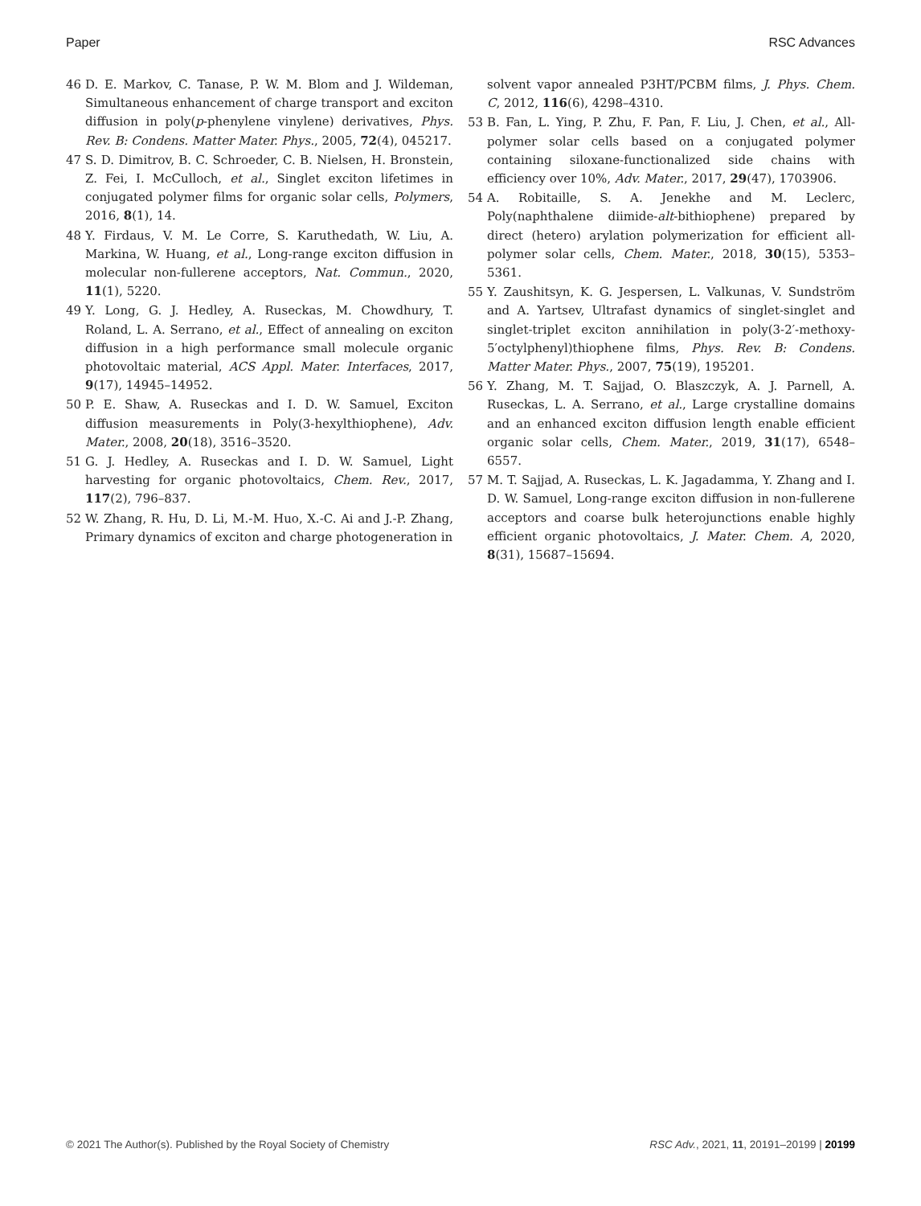Paper RSC Advances
46 D. E. Markov, C. Tanase, P. W. M. Blom and J. Wildeman, Simultaneous enhancement of charge transport and exciton diffusion in poly(p-phenylene vinylene) derivatives, Phys. Rev. B: Condens. Matter Mater. Phys., 2005, 72(4), 045217.
47 S. D. Dimitrov, B. C. Schroeder, C. B. Nielsen, H. Bronstein, Z. Fei, I. McCulloch, et al., Singlet exciton lifetimes in conjugated polymer films for organic solar cells, Polymers, 2016, 8(1), 14.
48 Y. Firdaus, V. M. Le Corre, S. Karuthedath, W. Liu, A. Markina, W. Huang, et al., Long-range exciton diffusion in molecular non-fullerene acceptors, Nat. Commun., 2020, 11(1), 5220.
49 Y. Long, G. J. Hedley, A. Ruseckas, M. Chowdhury, T. Roland, L. A. Serrano, et al., Effect of annealing on exciton diffusion in a high performance small molecule organic photovoltaic material, ACS Appl. Mater. Interfaces, 2017, 9(17), 14945–14952.
50 P. E. Shaw, A. Ruseckas and I. D. W. Samuel, Exciton diffusion measurements in Poly(3-hexylthiophene), Adv. Mater., 2008, 20(18), 3516–3520.
51 G. J. Hedley, A. Ruseckas and I. D. W. Samuel, Light harvesting for organic photovoltaics, Chem. Rev., 2017, 117(2), 796–837.
52 W. Zhang, R. Hu, D. Li, M.-M. Huo, X.-C. Ai and J.-P. Zhang, Primary dynamics of exciton and charge photogeneration in
solvent vapor annealed P3HT/PCBM films, J. Phys. Chem. C, 2012, 116(6), 4298–4310.
53 B. Fan, L. Ying, P. Zhu, F. Pan, F. Liu, J. Chen, et al., All-polymer solar cells based on a conjugated polymer containing siloxane-functionalized side chains with efficiency over 10%, Adv. Mater., 2017, 29(47), 1703906.
54 A. Robitaille, S. A. Jenekhe and M. Leclerc, Poly(naphthalene diimide-alt-bithiophene) prepared by direct (hetero) arylation polymerization for efficient all-polymer solar cells, Chem. Mater., 2018, 30(15), 5353–5361.
55 Y. Zaushitsyn, K. G. Jespersen, L. Valkunas, V. Sundström and A. Yartsev, Ultrafast dynamics of singlet-singlet and singlet-triplet exciton annihilation in poly(3-2′-methoxy-5′octylphenyl)thiophene films, Phys. Rev. B: Condens. Matter Mater. Phys., 2007, 75(19), 195201.
56 Y. Zhang, M. T. Sajjad, O. Blaszczyk, A. J. Parnell, A. Ruseckas, L. A. Serrano, et al., Large crystalline domains and an enhanced exciton diffusion length enable efficient organic solar cells, Chem. Mater., 2019, 31(17), 6548–6557.
57 M. T. Sajjad, A. Ruseckas, L. K. Jagadamma, Y. Zhang and I. D. W. Samuel, Long-range exciton diffusion in non-fullerene acceptors and coarse bulk heterojunctions enable highly efficient organic photovoltaics, J. Mater. Chem. A, 2020, 8(31), 15687–15694.
© 2021 The Author(s). Published by the Royal Society of Chemistry RSC Adv., 2021, 11, 20191–20199 | 20199